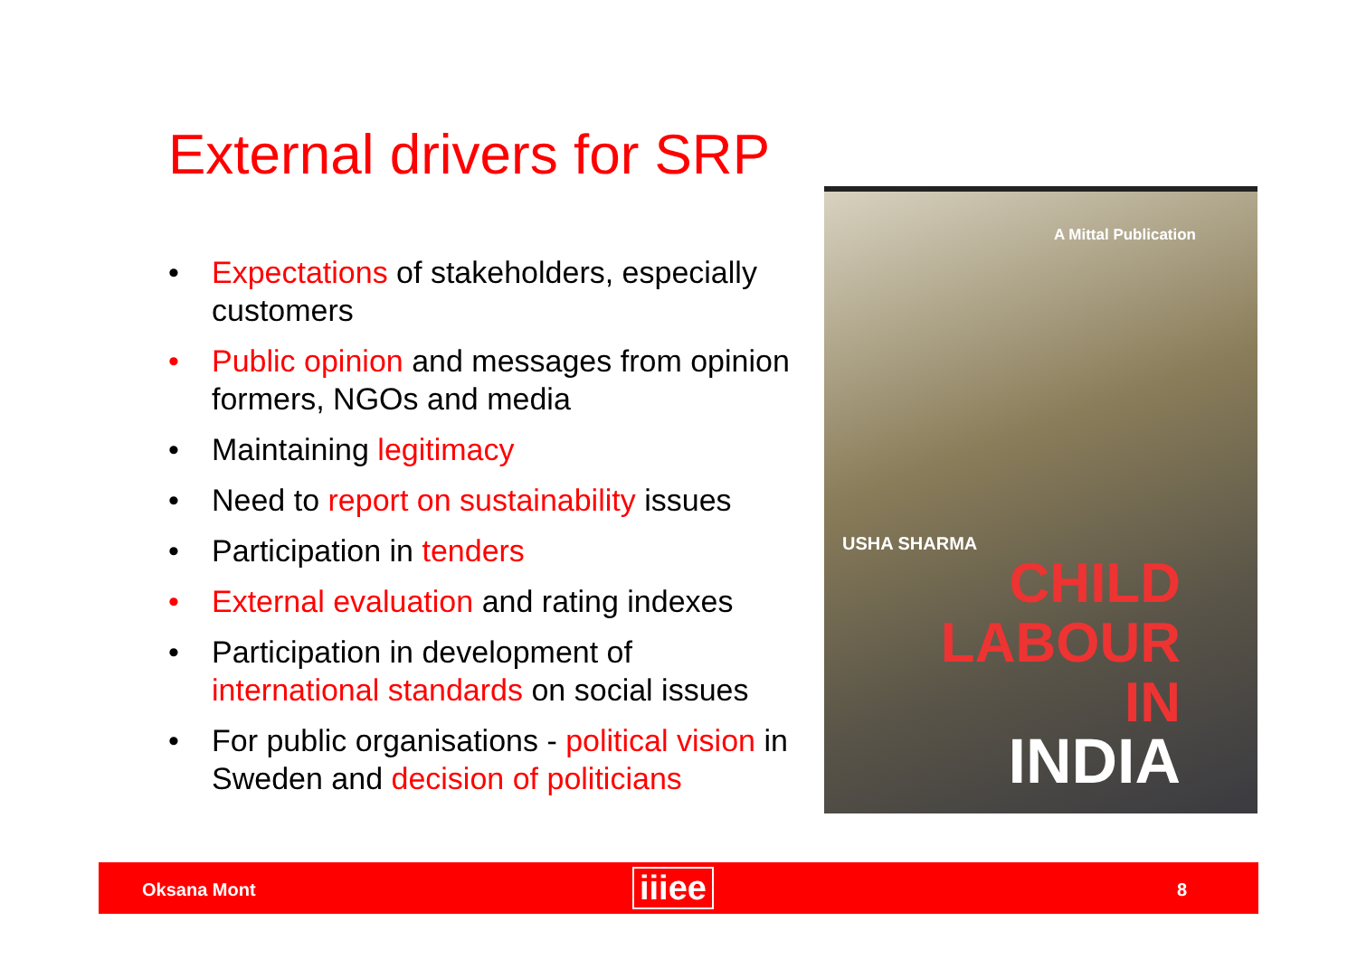External drivers for SRP
• Expectations of stakeholders, especially customers
• Public opinion and messages from opinion formers, NGOs and media
• Maintaining legitimacy
• Need to report on sustainability issues
• Participation in tenders
• External evaluation and rating indexes
• Participation in development of international standards on social issues
• For public organisations - political vision in Sweden and decision of politicians
A Mittal Publication
USHA SHARMA
CHILD
LABOUR
IN
INDIA
Oksana Mont iiiee 8